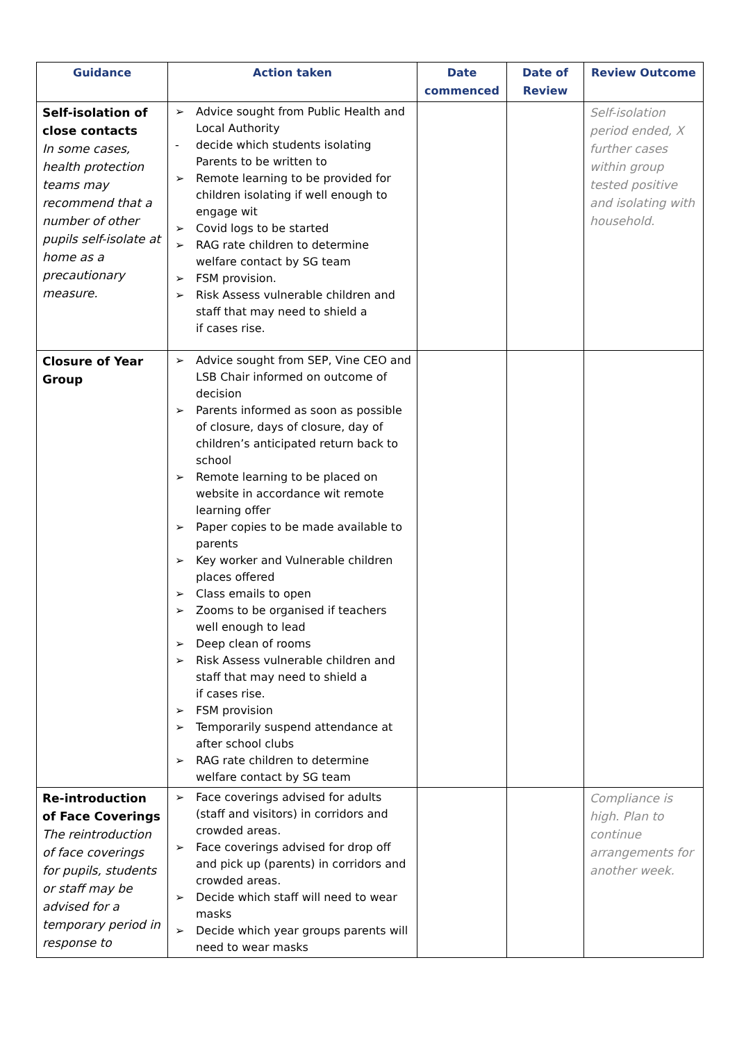| Guidance | Action taken | Date commenced | Date of Review | Review Outcome |
| --- | --- | --- | --- | --- |
| Self-isolation of close contacts In some cases, health protection teams may recommend that a number of other pupils self-isolate at home as a precautionary measure. | ➢ Advice sought from Public Health and Local Authority - decide which students isolating Parents to be written to ➢ Remote learning to be provided for children isolating if well enough to engage wit ➢ Covid logs to be started ➢ RAG rate children to determine welfare contact by SG team ➢ FSM provision. ➢ Risk Assess vulnerable children and staff that may need to shield a if cases rise. | | | Self-isolation period ended, X further cases within group tested positive and isolating with household. |
| Closure of Year Group | ➢ Advice sought from SEP, Vine CEO and LSB Chair informed on outcome of decision ➢ Parents informed as soon as possible of closure, days of closure, day of children’s anticipated return back to school ➢ Remote learning to be placed on website in accordance wit remote learning offer ➢ Paper copies to be made available to parents ➢ Key worker and Vulnerable children places offered ➢ Class emails to open ➢ Zooms to be organised if teachers well enough to lead ➢ Deep clean of rooms ➢ Risk Assess vulnerable children and staff that may need to shield a if cases rise. ➢ FSM provision ➢ Temporarily suspend attendance at after school clubs ➢ RAG rate children to determine welfare contact by SG team | | | |
| Re-introduction of Face Coverings The reintroduction of face coverings for pupils, students or staff may be advised for a temporary period in response to | ➢ Face coverings advised for adults (staff and visitors) in corridors and crowded areas. ➢ Face coverings advised for drop off and pick up (parents) in corridors and crowded areas. ➢ Decide which staff will need to wear masks ➢ Decide which year groups parents will need to wear masks | | | Compliance is high. Plan to continue arrangements for another week. |